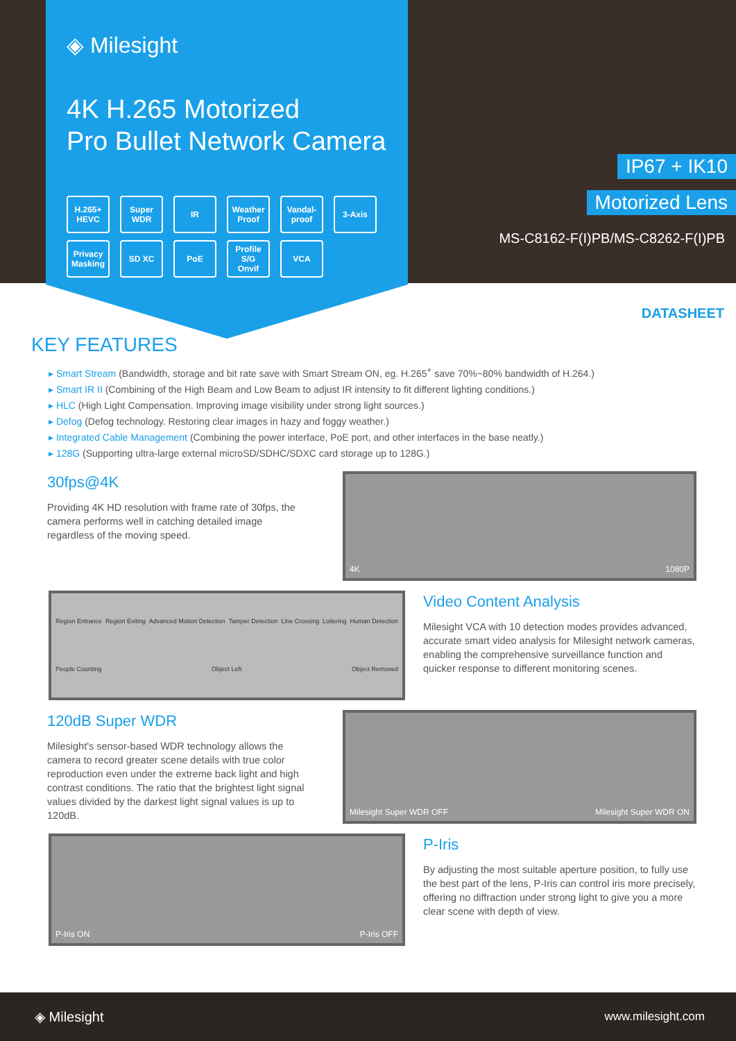◈ Milesight
4K H.265 Motorized
Pro Bullet Network Camera
H.265+
HEVC
Super
WDR
IR
Weather Proof
Vandal-proof
3-Axis
Privacy Masking
SD XC
PoE
Profile S/G
Onvif
VCA
IP67 + IK10
Motorized Lens
MS-C8162-F(I)PB/MS-C8262-F(I)PB
DATASHEET
KEY FEATURES
Smart Stream (Bandwidth, storage and bit rate save with Smart Stream ON, eg. H.265<sup>+</sup> save 70%~80% bandwidth of H.264.)
Smart IR II (Combining of the High Beam and Low Beam to adjust IR intensity to fit different lighting conditions.)
HLC (High Light Compensation. Improving image visibility under strong light sources.)
Defog (Defog technology. Restoring clear images in hazy and foggy weather.)
Integrated Cable Management (Combining the power interface, PoE port, and other interfaces in the base neatly.)
128G (Supporting ultra-large external microSD/SDHC/SDXC card storage up to 128G.)
30fps@4K
Providing 4K HD resolution with frame rate of 30fps, the camera performs well in catching detailed image regardless of the moving speed.
4K 1080P
Region Entrance Region Exiting Advanced Motion Detection Tamper Detection Line Crossing Loitering Human Detection People Counting Object Left Object Removed
Video Content Analysis
Milesight VCA with 10 detection modes provides advanced, accurate smart video analysis for Milesight network cameras, enabling the comprehensive surveillance function and quicker response to different monitoring scenes.
120dB Super WDR
Milesight's sensor-based WDR technology allows the camera to record greater scene details with true color reproduction even under the extreme back light and high contrast conditions. The ratio that the brightest light signal values divided by the darkest light signal values is up to 120dB.
Milesight Super WDR OFF Milesight Super WDR ON
P-Iris ON P-Iris OFF
P-Iris
By adjusting the most suitable aperture position, to fully use the best part of the lens, P-Iris can control iris more precisely, offering no diffraction under strong light to give you a more clear scene with depth of view.
◈ Milesight www.milesight.com